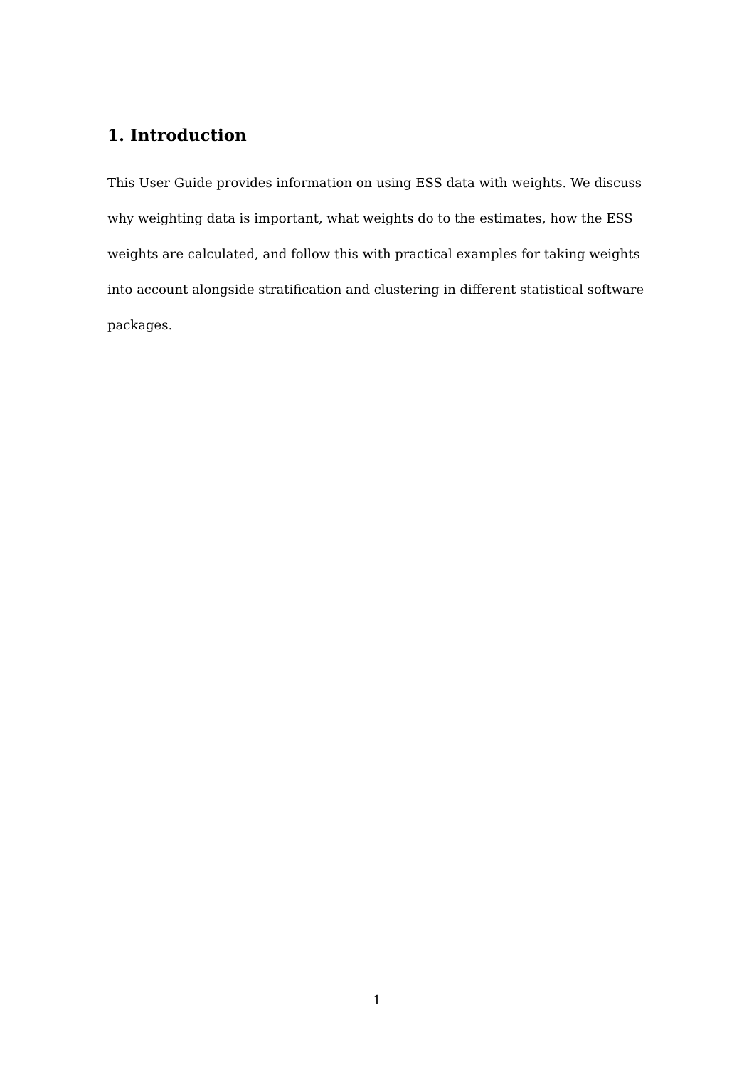1. Introduction
This User Guide provides information on using ESS data with weights. We discuss why weighting data is important, what weights do to the estimates, how the ESS weights are calculated, and follow this with practical examples for taking weights into account alongside stratification and clustering in different statistical software packages.
1